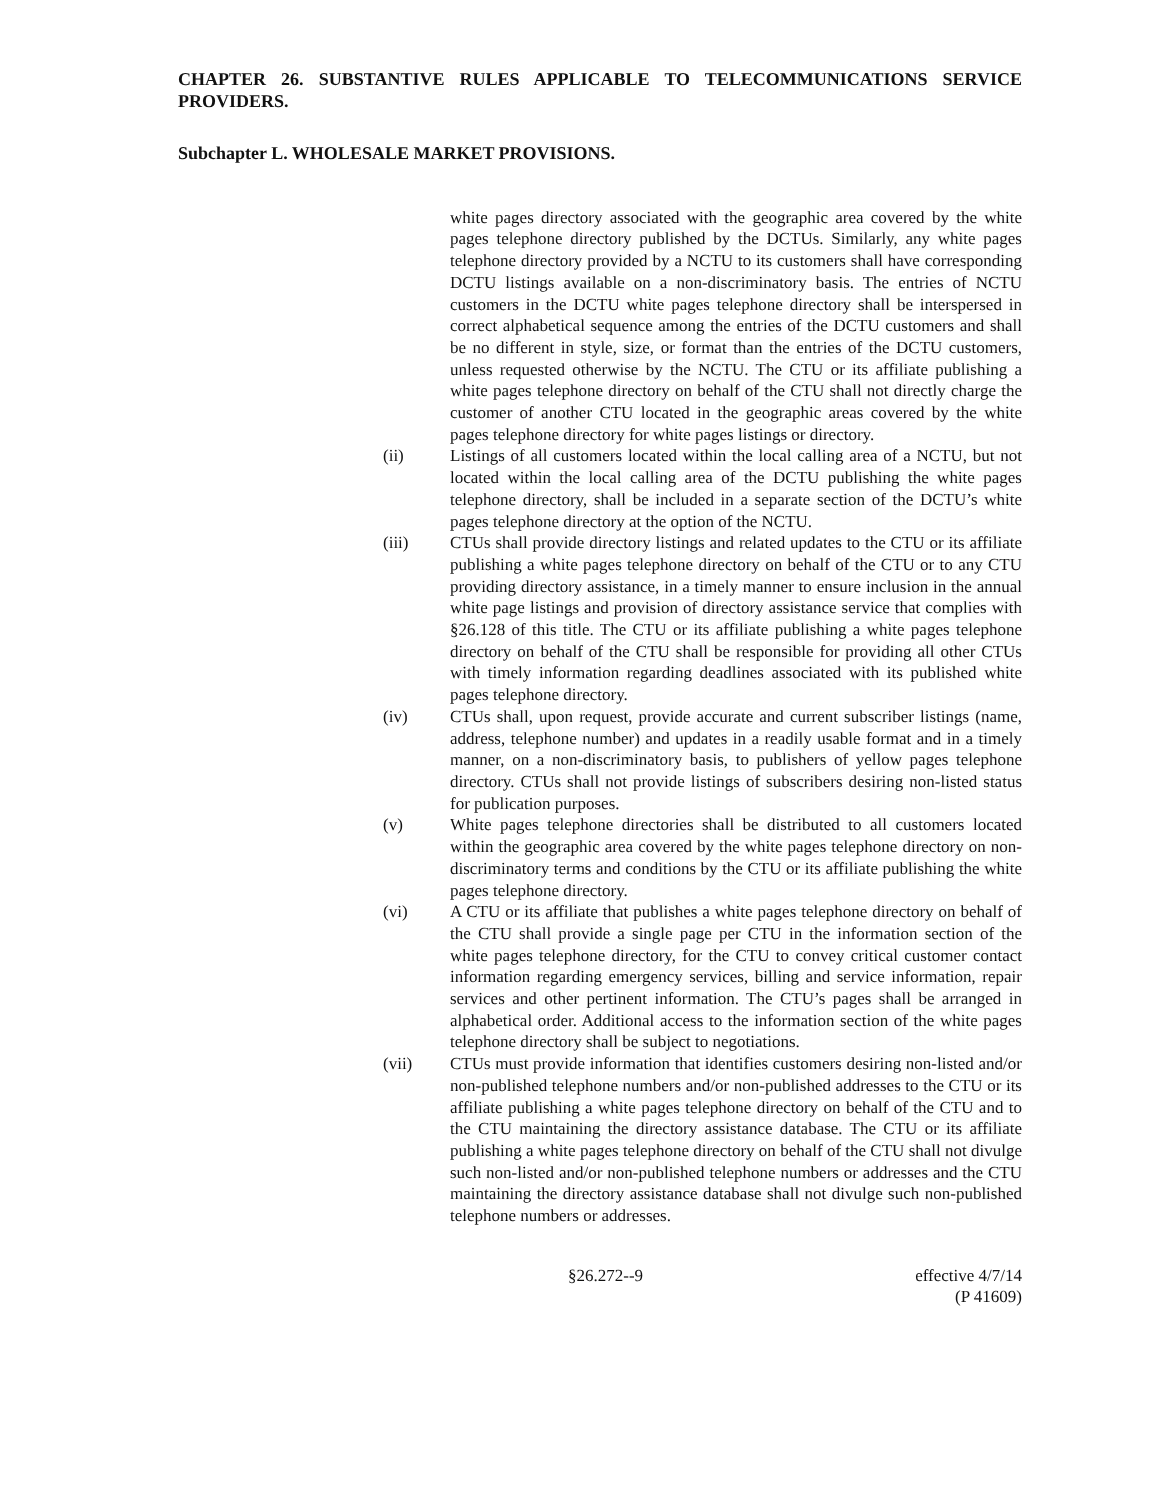CHAPTER 26. SUBSTANTIVE RULES APPLICABLE TO TELECOMMUNICATIONS SERVICE PROVIDERS.
Subchapter L. WHOLESALE MARKET PROVISIONS.
white pages directory associated with the geographic area covered by the white pages telephone directory published by the DCTUs. Similarly, any white pages telephone directory provided by a NCTU to its customers shall have corresponding DCTU listings available on a non-discriminatory basis. The entries of NCTU customers in the DCTU white pages telephone directory shall be interspersed in correct alphabetical sequence among the entries of the DCTU customers and shall be no different in style, size, or format than the entries of the DCTU customers, unless requested otherwise by the NCTU. The CTU or its affiliate publishing a white pages telephone directory on behalf of the CTU shall not directly charge the customer of another CTU located in the geographic areas covered by the white pages telephone directory for white pages listings or directory.
(ii) Listings of all customers located within the local calling area of a NCTU, but not located within the local calling area of the DCTU publishing the white pages telephone directory, shall be included in a separate section of the DCTU’s white pages telephone directory at the option of the NCTU.
(iii) CTUs shall provide directory listings and related updates to the CTU or its affiliate publishing a white pages telephone directory on behalf of the CTU or to any CTU providing directory assistance, in a timely manner to ensure inclusion in the annual white page listings and provision of directory assistance service that complies with §26.128 of this title. The CTU or its affiliate publishing a white pages telephone directory on behalf of the CTU shall be responsible for providing all other CTUs with timely information regarding deadlines associated with its published white pages telephone directory.
(iv) CTUs shall, upon request, provide accurate and current subscriber listings (name, address, telephone number) and updates in a readily usable format and in a timely manner, on a non-discriminatory basis, to publishers of yellow pages telephone directory. CTUs shall not provide listings of subscribers desiring non-listed status for publication purposes.
(v) White pages telephone directories shall be distributed to all customers located within the geographic area covered by the white pages telephone directory on non-discriminatory terms and conditions by the CTU or its affiliate publishing the white pages telephone directory.
(vi) A CTU or its affiliate that publishes a white pages telephone directory on behalf of the CTU shall provide a single page per CTU in the information section of the white pages telephone directory, for the CTU to convey critical customer contact information regarding emergency services, billing and service information, repair services and other pertinent information. The CTU’s pages shall be arranged in alphabetical order. Additional access to the information section of the white pages telephone directory shall be subject to negotiations.
(vii) CTUs must provide information that identifies customers desiring non-listed and/or non-published telephone numbers and/or non-published addresses to the CTU or its affiliate publishing a white pages telephone directory on behalf of the CTU and to the CTU maintaining the directory assistance database. The CTU or its affiliate publishing a white pages telephone directory on behalf of the CTU shall not divulge such non-listed and/or non-published telephone numbers or addresses and the CTU maintaining the directory assistance database shall not divulge such non-published telephone numbers or addresses.
§26.272--9 effective 4/7/14
(P 41609)